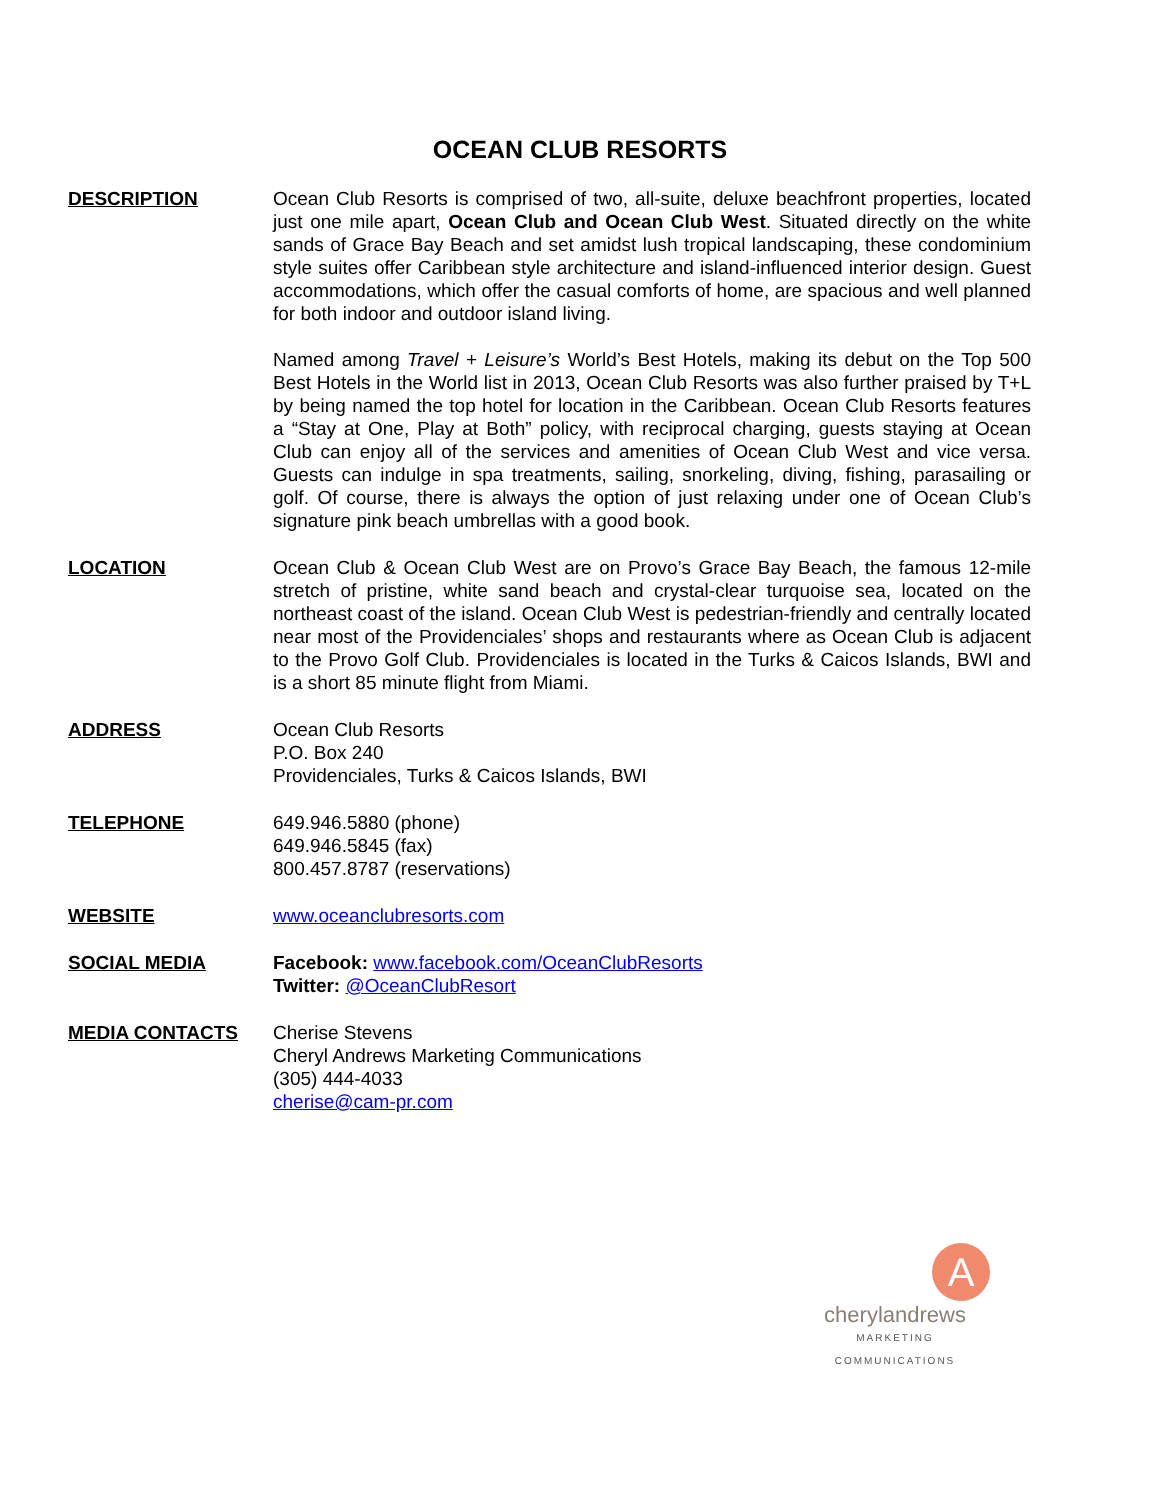OCEAN CLUB RESORTS
DESCRIPTION Ocean Club Resorts is comprised of two, all-suite, deluxe beachfront properties, located just one mile apart, Ocean Club and Ocean Club West. Situated directly on the white sands of Grace Bay Beach and set amidst lush tropical landscaping, these condominium style suites offer Caribbean style architecture and island-influenced interior design. Guest accommodations, which offer the casual comforts of home, are spacious and well planned for both indoor and outdoor island living.
Named among Travel + Leisure’s World’s Best Hotels, making its debut on the Top 500 Best Hotels in the World list in 2013, Ocean Club Resorts was also further praised by T+L by being named the top hotel for location in the Caribbean. Ocean Club Resorts features a “Stay at One, Play at Both” policy, with reciprocal charging, guests staying at Ocean Club can enjoy all of the services and amenities of Ocean Club West and vice versa. Guests can indulge in spa treatments, sailing, snorkeling, diving, fishing, parasailing or golf. Of course, there is always the option of just relaxing under one of Ocean Club’s signature pink beach umbrellas with a good book.
LOCATION Ocean Club & Ocean Club West are on Provo’s Grace Bay Beach, the famous 12-mile stretch of pristine, white sand beach and crystal-clear turquoise sea, located on the northeast coast of the island. Ocean Club West is pedestrian-friendly and centrally located near most of the Providenciales’ shops and restaurants where as Ocean Club is adjacent to the Provo Golf Club. Providenciales is located in the Turks & Caicos Islands, BWI and is a short 85 minute flight from Miami.
ADDRESS Ocean Club Resorts
P.O. Box 240
Providenciales, Turks & Caicos Islands, BWI
TELEPHONE 649.946.5880 (phone)
649.946.5845 (fax)
800.457.8787 (reservations)
WEBSITE www.oceanclubresorts.com
SOCIAL MEDIA Facebook: www.facebook.com/OceanClubResorts
Twitter: @OceanClubResort
MEDIA CONTACTS Cherise Stevens
Cheryl Andrews Marketing Communications
(305) 444-4033
cherise@cam-pr.com
A
cherylandrews
MARKETING COMMUNICATIONS